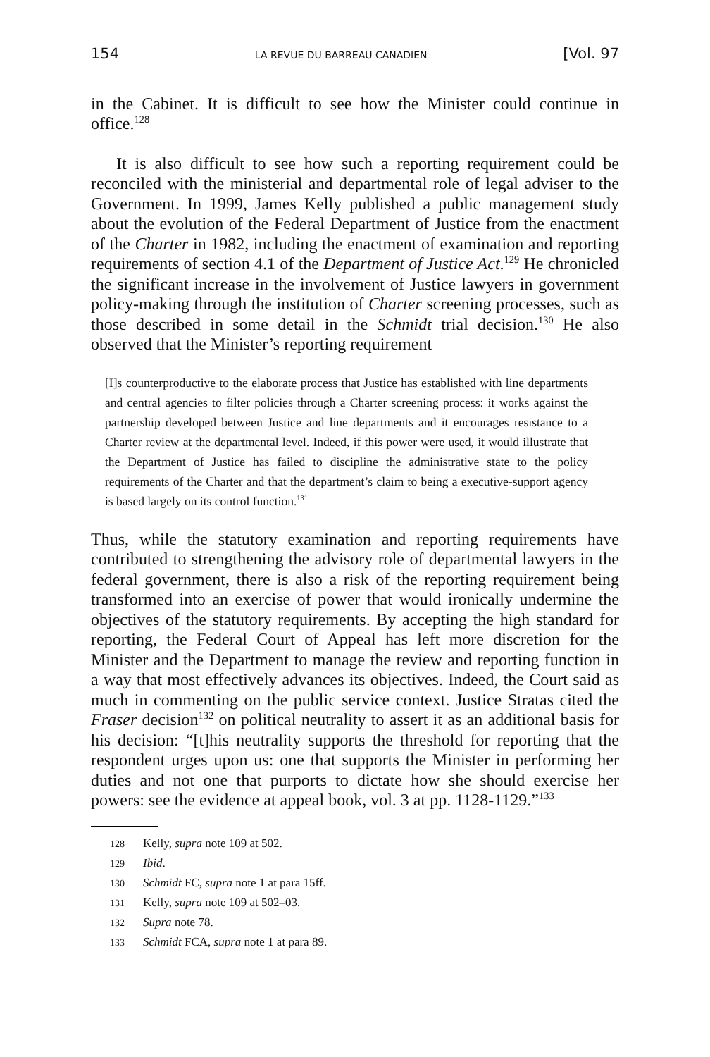154 LA REVUE DU BARREAU CANADIEN [Vol. 97
in the Cabinet. It is difficult to see how the Minister could continue in office.<sup>128</sup>
It is also difficult to see how such a reporting requirement could be reconciled with the ministerial and departmental role of legal adviser to the Government. In 1999, James Kelly published a public management study about the evolution of the Federal Department of Justice from the enactment of the Charter in 1982, including the enactment of examination and reporting requirements of section 4.1 of the Department of Justice Act.<sup>129</sup> He chronicled the significant increase in the involvement of Justice lawyers in government policy-making through the institution of Charter screening processes, such as those described in some detail in the Schmidt trial decision.<sup>130</sup> He also observed that the Minister’s reporting requirement
[I]s counterproductive to the elaborate process that Justice has established with line departments and central agencies to filter policies through a Charter screening process: it works against the partnership developed between Justice and line departments and it encourages resistance to a Charter review at the departmental level. Indeed, if this power were used, it would illustrate that the Department of Justice has failed to discipline the administrative state to the policy requirements of the Charter and that the department’s claim to being a executive-support agency is based largely on its control function.<sup>131</sup>
Thus, while the statutory examination and reporting requirements have contributed to strengthening the advisory role of departmental lawyers in the federal government, there is also a risk of the reporting requirement being transformed into an exercise of power that would ironically undermine the objectives of the statutory requirements. By accepting the high standard for reporting, the Federal Court of Appeal has left more discretion for the Minister and the Department to manage the review and reporting function in a way that most effectively advances its objectives. Indeed, the Court said as much in commenting on the public service context. Justice Stratas cited the Fraser decision<sup>132</sup> on political neutrality to assert it as an additional basis for his decision: “[t]his neutrality supports the threshold for reporting that the respondent urges upon us: one that supports the Minister in performing her duties and not one that purports to dictate how she should exercise her powers: see the evidence at appeal book, vol. 3 at pp. 1128-1129.”<sup>133</sup>
128 Kelly, supra note 109 at 502.
129 Ibid.
130 Schmidt FC, supra note 1 at para 15ff.
131 Kelly, supra note 109 at 502–03.
132 Supra note 78.
133 Schmidt FCA, supra note 1 at para 89.